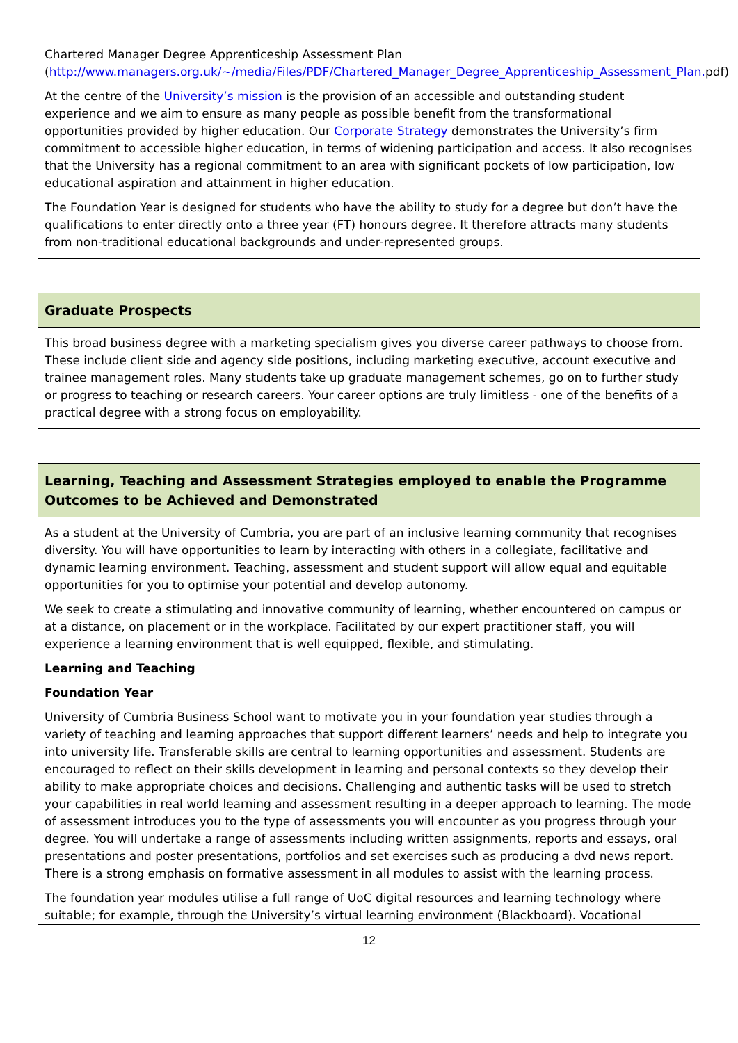Chartered Manager Degree Apprenticeship Assessment Plan (http://www.managers.org.uk/~/media/Files/PDF/Chartered_Manager_Degree_Apprenticeship_Assessment_Plan. pdf)
At the centre of the University’s mission is the provision of an accessible and outstanding student experience and we aim to ensure as many people as possible benefit from the transformational opportunities provided by higher education. Our Corporate Strategy demonstrates the University’s firm commitment to accessible higher education, in terms of widening participation and access. It also recognises that the University has a regional commitment to an area with significant pockets of low participation, low educational aspiration and attainment in higher education.
The Foundation Year is designed for students who have the ability to study for a degree but don’t have the qualifications to enter directly onto a three year (FT) honours degree. It therefore attracts many students from non-traditional educational backgrounds and under-represented groups.
Graduate Prospects
This broad business degree with a marketing specialism gives you diverse career pathways to choose from. These include client side and agency side positions, including marketing executive, account executive and trainee management roles. Many students take up graduate management schemes, go on to further study or progress to teaching or research careers. Your career options are truly limitless - one of the benefits of a practical degree with a strong focus on employability.
Learning, Teaching and Assessment Strategies employed to enable the Programme Outcomes to be Achieved and Demonstrated
As a student at the University of Cumbria, you are part of an inclusive learning community that recognises diversity. You will have opportunities to learn by interacting with others in a collegiate, facilitative and dynamic learning environment. Teaching, assessment and student support will allow equal and equitable opportunities for you to optimise your potential and develop autonomy.
We seek to create a stimulating and innovative community of learning, whether encountered on campus or at a distance, on placement or in the workplace. Facilitated by our expert practitioner staff, you will experience a learning environment that is well equipped, flexible, and stimulating.
Learning and Teaching
Foundation Year
University of Cumbria Business School want to motivate you in your foundation year studies through a variety of teaching and learning approaches that support different learners’ needs and help to integrate you into university life. Transferable skills are central to learning opportunities and assessment. Students are encouraged to reflect on their skills development in learning and personal contexts so they develop their ability to make appropriate choices and decisions. Challenging and authentic tasks will be used to stretch your capabilities in real world learning and assessment resulting in a deeper approach to learning. The mode of assessment introduces you to the type of assessments you will encounter as you progress through your degree. You will undertake a range of assessments including written assignments, reports and essays, oral presentations and poster presentations, portfolios and set exercises such as producing a dvd news report. There is a strong emphasis on formative assessment in all modules to assist with the learning process.
The foundation year modules utilise a full range of UoC digital resources and learning technology where suitable; for example, through the University’s virtual learning environment (Blackboard). Vocational
12